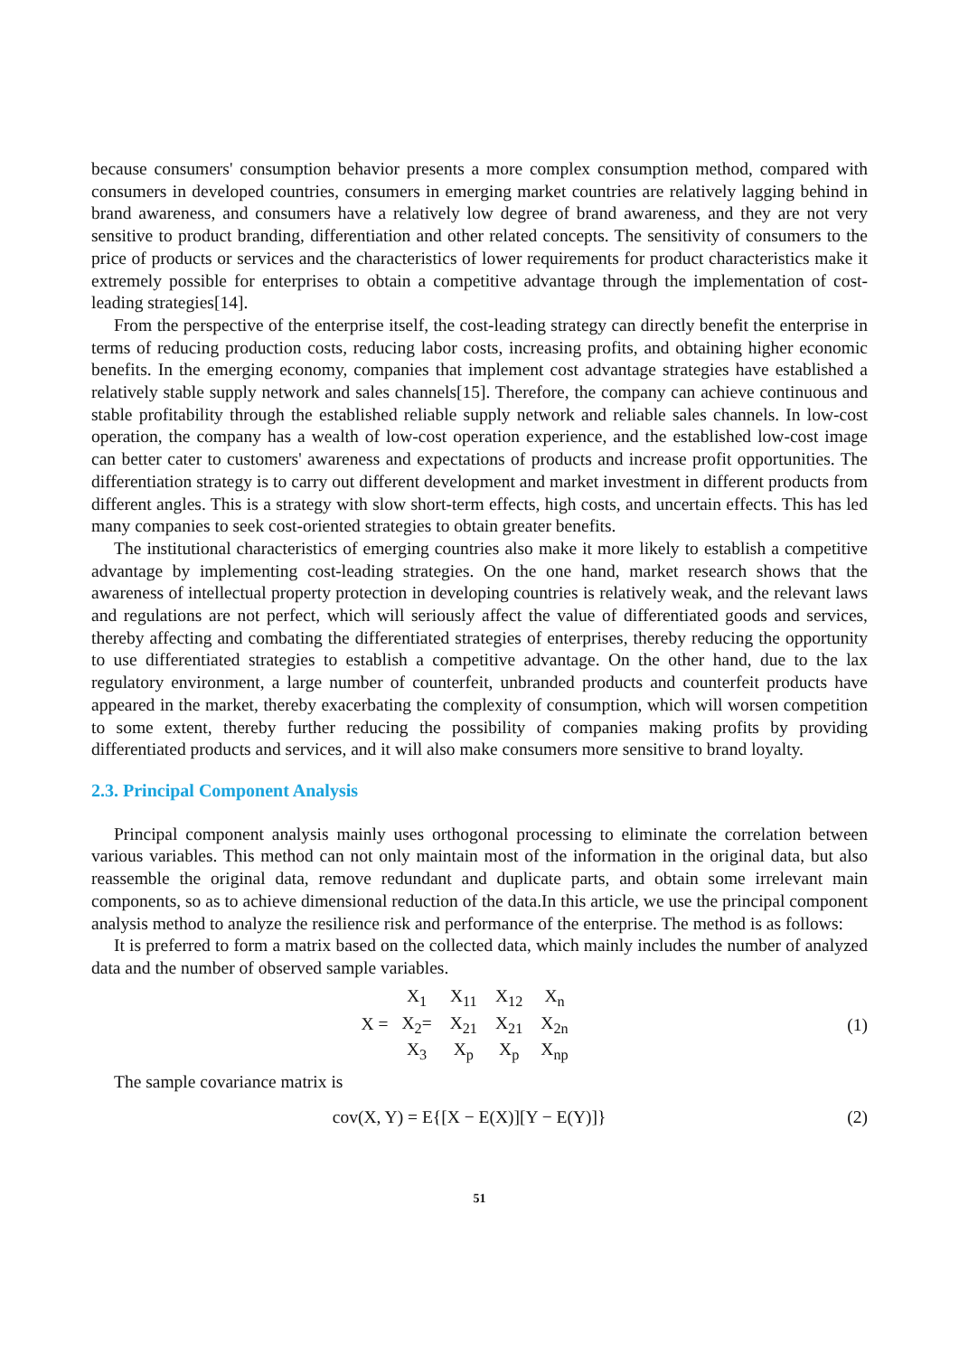because consumers' consumption behavior presents a more complex consumption method, compared with consumers in developed countries, consumers in emerging market countries are relatively lagging behind in brand awareness, and consumers have a relatively low degree of brand awareness, and they are not very sensitive to product branding, differentiation and other related concepts. The sensitivity of consumers to the price of products or services and the characteristics of lower requirements for product characteristics make it extremely possible for enterprises to obtain a competitive advantage through the implementation of cost-leading strategies[14].
From the perspective of the enterprise itself, the cost-leading strategy can directly benefit the enterprise in terms of reducing production costs, reducing labor costs, increasing profits, and obtaining higher economic benefits. In the emerging economy, companies that implement cost advantage strategies have established a relatively stable supply network and sales channels[15]. Therefore, the company can achieve continuous and stable profitability through the established reliable supply network and reliable sales channels. In low-cost operation, the company has a wealth of low-cost operation experience, and the established low-cost image can better cater to customers' awareness and expectations of products and increase profit opportunities. The differentiation strategy is to carry out different development and market investment in different products from different angles. This is a strategy with slow short-term effects, high costs, and uncertain effects. This has led many companies to seek cost-oriented strategies to obtain greater benefits.
The institutional characteristics of emerging countries also make it more likely to establish a competitive advantage by implementing cost-leading strategies. On the one hand, market research shows that the awareness of intellectual property protection in developing countries is relatively weak, and the relevant laws and regulations are not perfect, which will seriously affect the value of differentiated goods and services, thereby affecting and combating the differentiated strategies of enterprises, thereby reducing the opportunity to use differentiated strategies to establish a competitive advantage. On the other hand, due to the lax regulatory environment, a large number of counterfeit, unbranded products and counterfeit products have appeared in the market, thereby exacerbating the complexity of consumption, which will worsen competition to some extent, thereby further reducing the possibility of companies making profits by providing differentiated products and services, and it will also make consumers more sensitive to brand loyalty.
2.3. Principal Component Analysis
Principal component analysis mainly uses orthogonal processing to eliminate the correlation between various variables. This method can not only maintain most of the information in the original data, but also reassemble the original data, remove redundant and duplicate parts, and obtain some irrelevant main components, so as to achieve dimensional reduction of the data.In this article, we use the principal component analysis method to analyze the resilience risk and performance of the enterprise. The method is as follows:
It is preferred to form a matrix based on the collected data, which mainly includes the number of analyzed data and the number of observed sample variables.
X =
| X<sub>1</sub> | X<sub>11</sub> | X<sub>12</sub> | X<sub>n</sub> |
| X<sub>2</sub>= | X<sub>21</sub> | X<sub>21</sub> | X<sub>2n</sub> |
| X<sub>3</sub> | X<sub>p</sub> | X<sub>p</sub> | X<sub>np</sub> |
(1)
The sample covariance matrix is
cov(X, Y) = E{[X − E(X)][Y − E(Y)]}
(2)
51